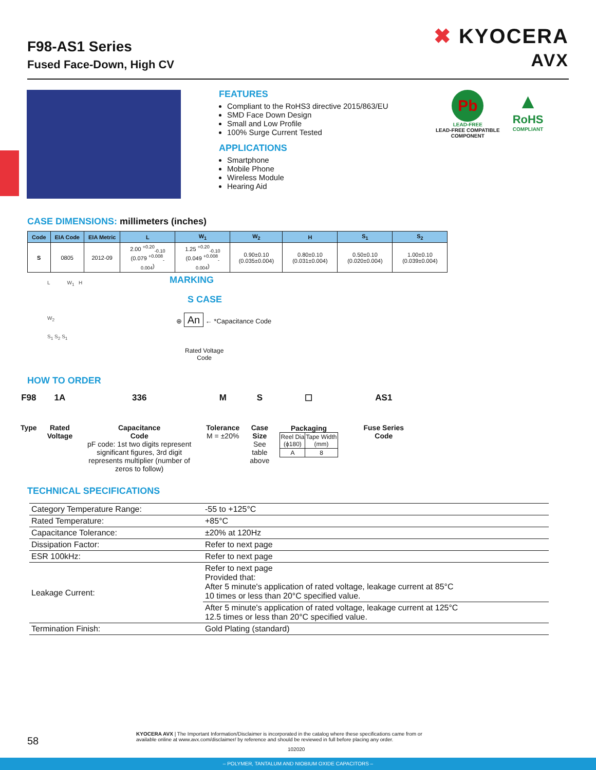F98-AS1 Series
Fused Face-Down, High CV
✖ KYOCERA
AVX
FEATURES
Compliant to the RoHS3 directive 2015/863/EU
SMD Face Down Design
Small and Low Profile
100% Surge Current Tested
APPLICATIONS
Smartphone
Mobile Phone
Wireless Module
Hearing Aid
Pb
LEAD-FREE
LEAD-FREE COMPATIBLE
COMPONENT
▲
RoHS
COMPLIANT
CASE DIMENSIONS: millimeters (inches)
| Code | EIA Code | EIA Metric | L | W<sub>1</sub> | W<sub>2</sub> | H | S<sub>1</sub> | S<sub>2</sub> |
| --- | --- | --- | --- | --- | --- | --- | --- | --- |
| S | 0805 | 2012-09 | 2.00 <sup>+0.20</sup><sub>-0.10</sub> (0.079 <sup>+0.008</sup><sub>-0.004</sub>) | 1.25 <sup>+0.20</sup><sub>-0.10</sub> (0.049 <sup>+0.008</sup><sub>-0.004</sub>) | 0.90±0.10 (0.035±0.004) | 0.80±0.10 (0.031±0.004) | 0.50±0.10 (0.020±0.004) | 1.00±0.10 (0.039±0.004) |
L W<sub>1</sub> H
W<sub>2</sub>
S<sub>1</sub> S<sub>2</sub> S<sub>1</sub>
MARKING
S CASE
⊕ An ← *Capacitance Code
Rated Voltage
Code
HOW TO ORDER
F98
Type
1A
Rated
Voltage
336
Capacitance
Code
pF code: 1st two digits represent significant figures, 3rd digit represents multiplier (number of zeros to follow)
M
Tolerance
M = ±20%
S
Case
Size
See
table
above
☐
Packaging
| Reel Dia (ϕ180) | Tape Width (mm) |
| A | 8 |
AS1
Fuse Series
Code
TECHNICAL SPECIFICATIONS
| Category Temperature Range: | -55 to +125°C |
| Rated Temperature: | +85°C |
| Capacitance Tolerance: | ±20% at 120Hz |
| Dissipation Factor: | Refer to next page |
| ESR 100kHz: | Refer to next page |
| Leakage Current: | Refer to next page Provided that: After 5 minute's application of rated voltage, leakage current at 85°C 10 times or less than 20°C specified value. |
| | After 5 minute's application of rated voltage, leakage current at 125°C 12.5 times or less than 20°C specified value. |
| Termination Finish: | Gold Plating (standard) |
58
KYOCERA AVX | The Important Information/Disclaimer is incorporated in the catalog where these specifications came from or
available online at www.avx.com/disclaimer/ by reference and should be reviewed in full before placing any order.
102020
– POLYMER, TANTALUM AND NIOBIUM OXIDE CAPACITORS –